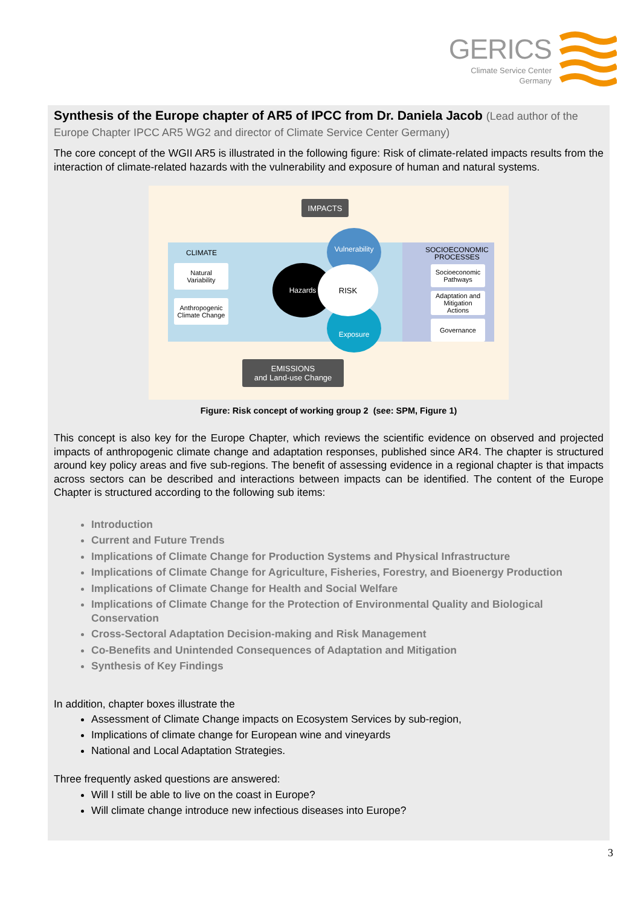GERICS
Climate Service Center
Germany
Synthesis of the Europe chapter of AR5 of IPCC from Dr. Daniela Jacob (Lead author of the Europe Chapter IPCC AR5 WG2 and director of Climate Service Center Germany)
The core concept of the WGII AR5 is illustrated in the following figure: Risk of climate-related impacts results from the interaction of climate-related hazards with the vulnerability and exposure of human and natural systems.
IMPACTS
EMISSIONS
and Land-use Change
CLIMATE
Natural
Variability
Anthropogenic
Climate Change
SOCIOECONOMIC
PROCESSES
Socioeconomic
Pathways
Adaptation and
Mitigation
Actions
Governance
Hazards
Vulnerability
Exposure
RISK
Figure: Risk concept of working group 2 (see: SPM, Figure 1)
This concept is also key for the Europe Chapter, which reviews the scientific evidence on observed and projected impacts of anthropogenic climate change and adaptation responses, published since AR4. The chapter is structured around key policy areas and five sub-regions. The benefit of assessing evidence in a regional chapter is that impacts across sectors can be described and interactions between impacts can be identified. The content of the Europe Chapter is structured according to the following sub items:
Introduction
Current and Future Trends
Implications of Climate Change for Production Systems and Physical Infrastructure
Implications of Climate Change for Agriculture, Fisheries, Forestry, and Bioenergy Production
Implications of Climate Change for Health and Social Welfare
Implications of Climate Change for the Protection of Environmental Quality and Biological Conservation
Cross-Sectoral Adaptation Decision-making and Risk Management
Co-Benefits and Unintended Consequences of Adaptation and Mitigation
Synthesis of Key Findings
In addition, chapter boxes illustrate the
Assessment of Climate Change impacts on Ecosystem Services by sub-region,
Implications of climate change for European wine and vineyards
National and Local Adaptation Strategies.
Three frequently asked questions are answered:
Will I still be able to live on the coast in Europe?
Will climate change introduce new infectious diseases into Europe?
3